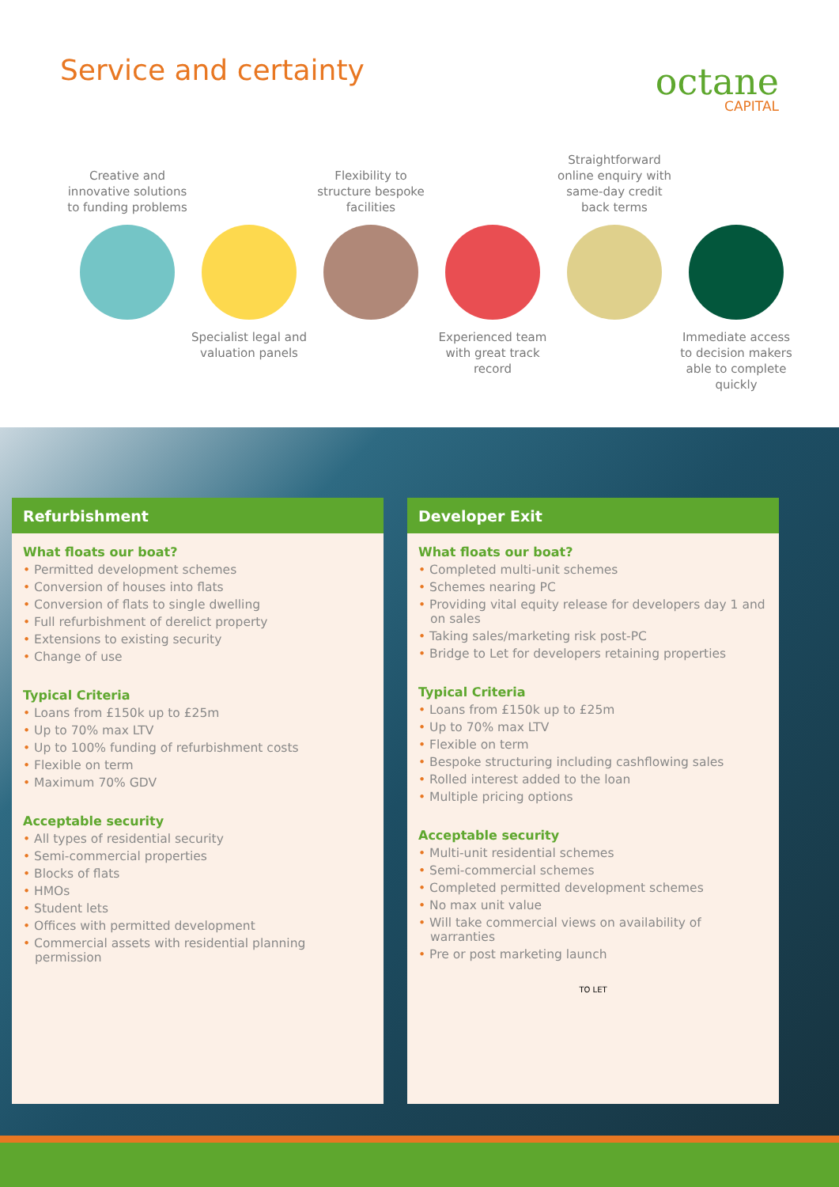Service and certainty octane
CAPITAL
Creative and innovative solutions to funding problems
Specialist legal and valuation panels
Flexibility to structure bespoke facilities
Experienced team with great track record
Straightforward online enquiry with same-day credit back terms
Immediate access to decision makers able to complete quickly
Refurbishment
What floats our boat?
• Permitted development schemes
• Conversion of houses into flats
• Conversion of flats to single dwelling
• Full refurbishment of derelict property
• Extensions to existing security
• Change of use
Typical Criteria
• Loans from £150k up to £25m
• Up to 70% max LTV
• Up to 100% funding of refurbishment costs
• Flexible on term
• Maximum 70% GDV
Acceptable security
• All types of residential security
• Semi-commercial properties
• Blocks of flats
• HMOs
• Student lets
• Offices with permitted development
• Commercial assets with residential planning permission
Developer Exit
What floats our boat?
• Completed multi-unit schemes
• Schemes nearing PC
• Providing vital equity release for developers day 1 and on sales
• Taking sales/marketing risk post-PC
• Bridge to Let for developers retaining properties
Typical Criteria
• Loans from £150k up to £25m
• Up to 70% max LTV
• Flexible on term
• Bespoke structuring including cashflowing sales
• Rolled interest added to the loan
• Multiple pricing options
Acceptable security
• Multi-unit residential schemes
• Semi-commercial schemes
• Completed permitted development schemes
• No max unit value
• Will take commercial views on availability of warranties
• Pre or post marketing launch
TO LET